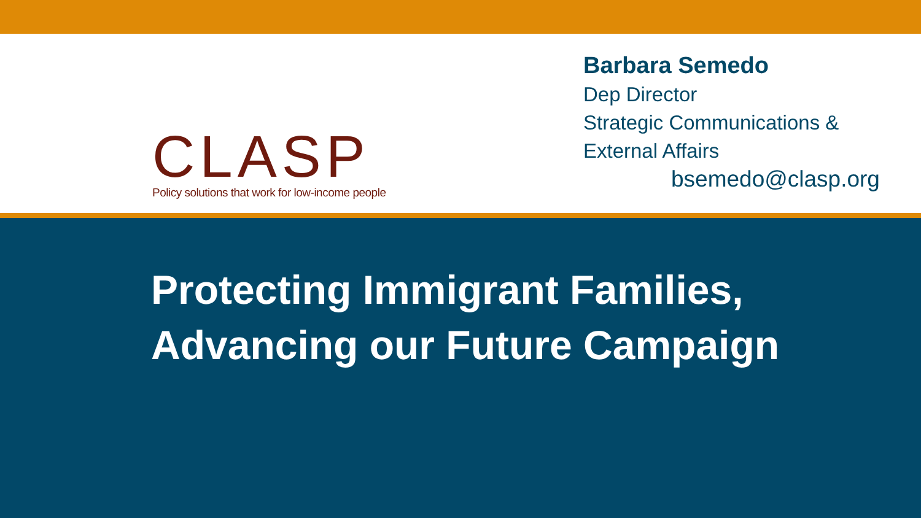CLASP
Policy solutions that work for low-income people
Barbara Semedo
Dep Director
Strategic Communications &
External Affairs
bsemedo@clasp.org
Protecting Immigrant Families,
Advancing our Future Campaign